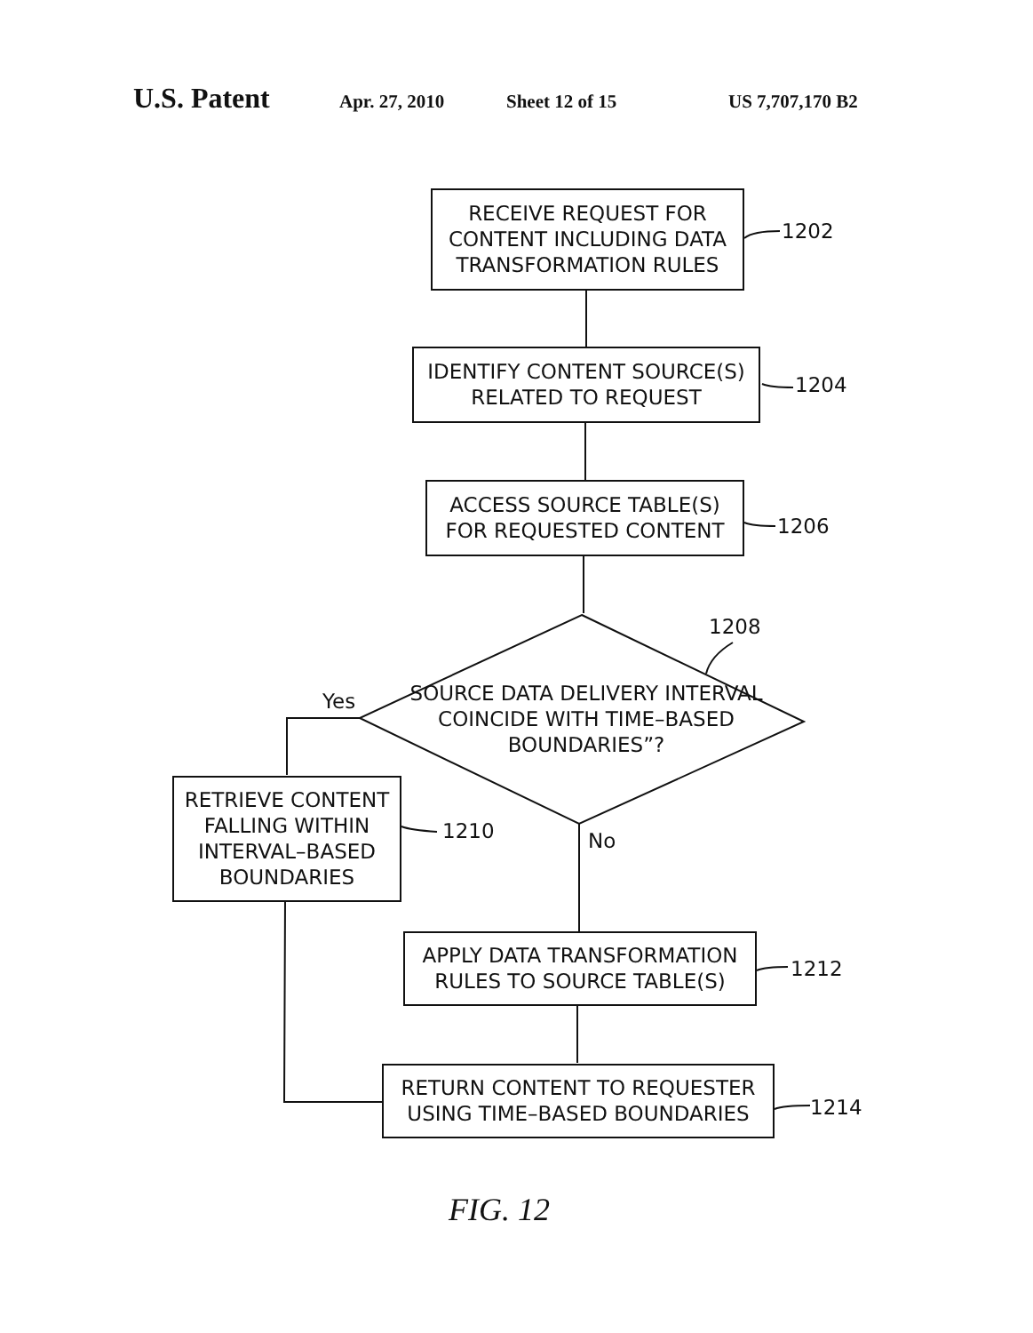U.S. Patent Apr. 27, 2010 Sheet 12 of 15 US 7,707,170 B2
RECEIVE REQUEST FOR CONTENT INCLUDING DATA TRANSFORMATION RULES
1202
IDENTIFY CONTENT SOURCE(S) RELATED TO REQUEST
1204
ACCESS SOURCE TABLE(S) FOR REQUESTED CONTENT
1206
1208
SOURCE DATA DELIVERY INTERVAL COINCIDE WITH TIME–BASED BOUNDARIES”?
Yes
No
RETRIEVE CONTENT FALLING WITHIN INTERVAL–BASED BOUNDARIES
1210
APPLY DATA TRANSFORMATION RULES TO SOURCE TABLE(S)
1212
RETURN CONTENT TO REQUESTER USING TIME–BASED BOUNDARIES
1214
FIG. 12